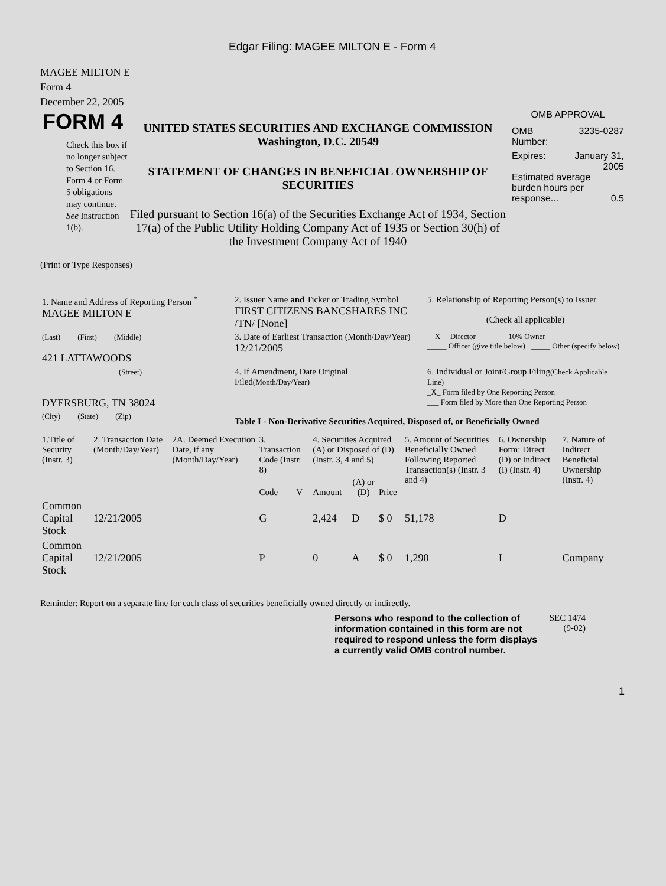Edgar Filing: MAGEE MILTON E - Form 4
MAGEE MILTON E
Form 4
December 22, 2005
FORM 4
Check this box if no longer subject to Section 16. Form 4 or Form 5 obligations may continue. See Instruction 1(b).
UNITED STATES SECURITIES AND EXCHANGE COMMISSION
Washington, D.C. 20549
STATEMENT OF CHANGES IN BENEFICIAL OWNERSHIP OF SECURITIES
Filed pursuant to Section 16(a) of the Securities Exchange Act of 1934, Section 17(a) of the Public Utility Holding Company Act of 1935 or Section 30(h) of the Investment Company Act of 1940
OMB APPROVAL
OMB
Number: 3235-0287
Expires: January 31,
2005
Estimated average burden hours per response... 0.5
(Print or Type Responses)
| 1. Name and Address of Reporting Person <sup>*</sup> MAGEE MILTON E | 2. Issuer Name and Ticker or Trading Symbol FIRST CITIZENS BANCSHARES INC /TN/ [None] | 5. Relationship of Reporting Person(s) to Issuer (Check all applicable) |
| (Last) (First) (Middle) 421 LATTAWOODS | 3. Date of Earliest Transaction (Month/Day/Year) 12/21/2005 | __X__ Director _____ 10% Owner _____ Officer (give title below) _____ Other (specify below) |
| (Street) DYERSBURG, TN 38024 | 4. If Amendment, Date Original Filed (Month/Day/Year) | 6. Individual or Joint/Group Filing (Check Applicable Line) _X_ Form filed by One Reporting Person ___ Form filed by More than One Reporting Person |
| (City) (State) (Zip) | Table I - Non-Derivative Securities Acquired, Disposed of, or Beneficially Owned | |
| 1.Title of Security (Instr. 3) | 2. Transaction Date (Month/Day/Year) | 2A. Deemed Execution Date, if any (Month/Day/Year) | 3. Transaction Code (Instr. 8) | | 4. Securities Acquired (A) or Disposed of (D) (Instr. 3, 4 and 5) | | | 5. Amount of Securities Beneficially Owned Following Reported Transaction(s) (Instr. 3 and 4) | 6. Ownership Form: Direct (D) or Indirect (I) (Instr. 4) | 7. Nature of Indirect Beneficial Ownership (Instr. 4) |
| --- | --- | --- | --- | --- | --- | --- | --- | --- | --- | --- |
| | | | Code | V | Amount | (A) or (D) | Price | | | |
| Common Capital Stock | 12/21/2005 | | G | | 2,424 | D | $ 0 | 51,178 | D | |
| Common Capital Stock | 12/21/2005 | | P | | 0 | A | $ 0 | 1,290 | I | Company |
Reminder: Report on a separate line for each class of securities beneficially owned directly or indirectly.
Persons who respond to the collection of information contained in this form are not required to respond unless the form displays a currently valid OMB control number.
SEC 1474
(9-02)
1